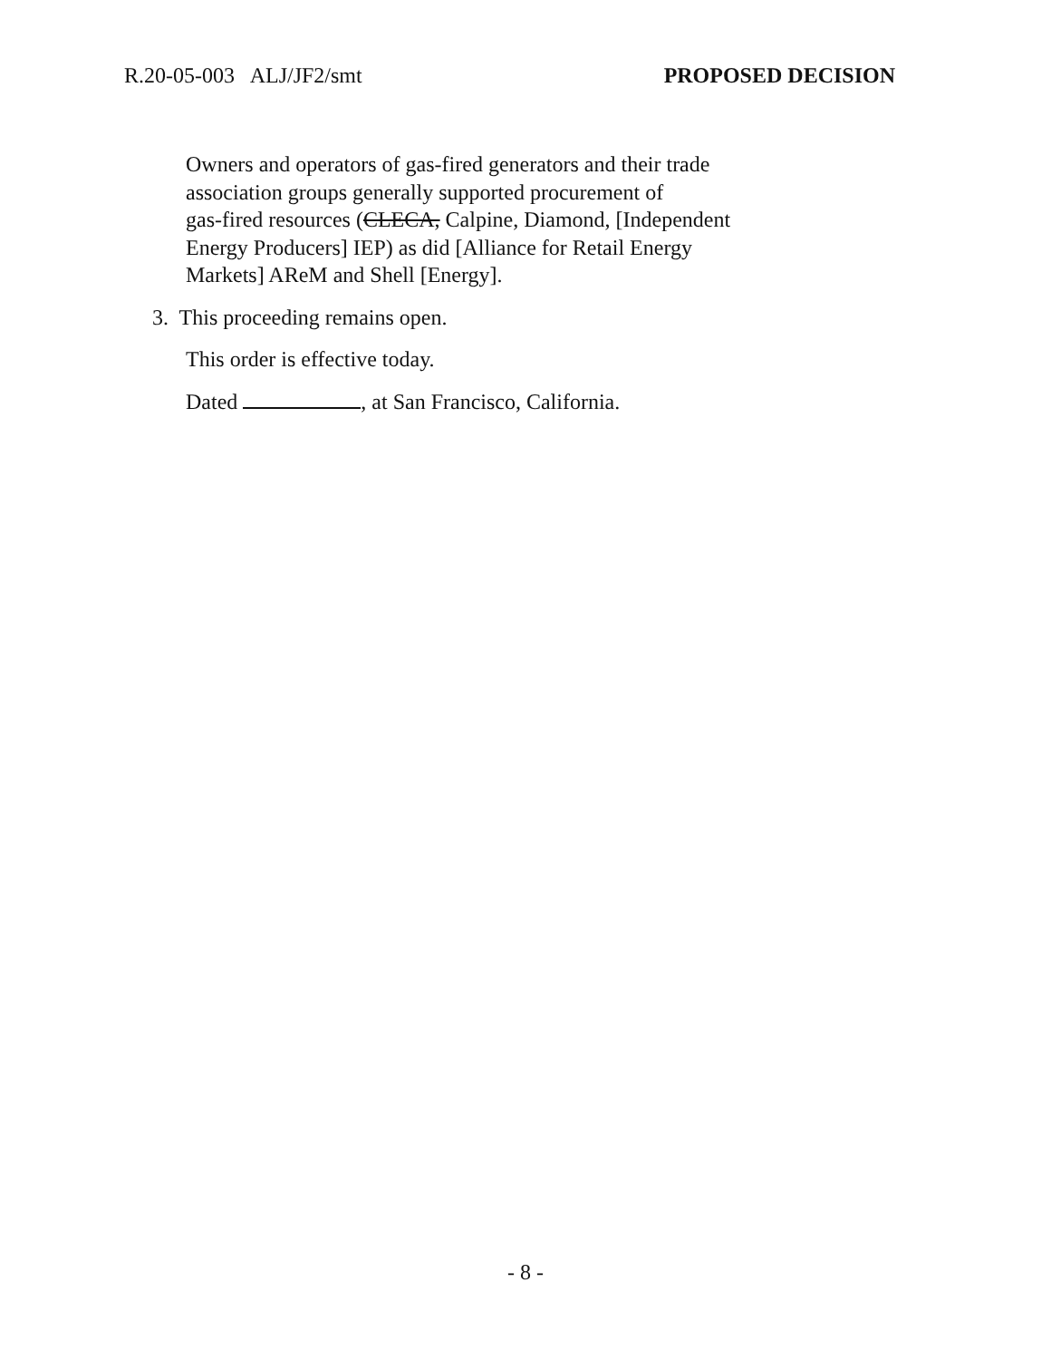R.20-05-003 ALJ/JF2/smt PROPOSED DECISION
Owners and operators of gas-fired generators and their trade
association groups generally supported procurement of
gas-fired resources (CLECA, Calpine, Diamond, [Independent
Energy Producers] IEP) as did [Alliance for Retail Energy
Markets] AReM and Shell [Energy].
3. This proceeding remains open.
This order is effective today.
Dated , at San Francisco, California.
- 8 -